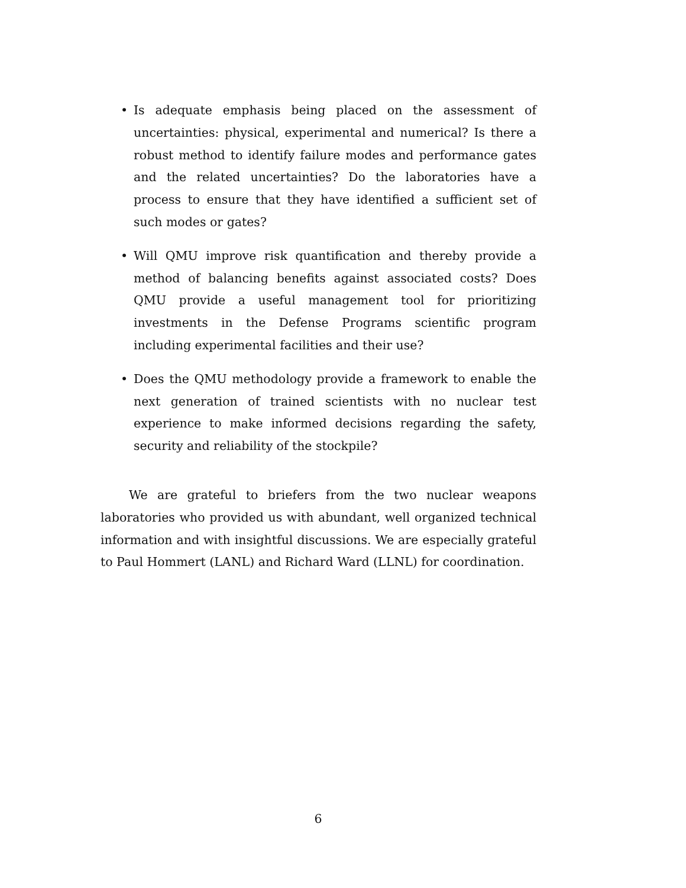• Is adequate emphasis being placed on the assessment of uncertainties: physical, experimental and numerical? Is there a robust method to identify failure modes and performance gates and the related uncertainties? Do the laboratories have a process to ensure that they have identified a sufficient set of such modes or gates?
• Will QMU improve risk quantification and thereby provide a method of balancing benefits against associated costs? Does QMU provide a useful management tool for prioritizing investments in the Defense Programs scientific program including experimental facilities and their use?
• Does the QMU methodology provide a framework to enable the next generation of trained scientists with no nuclear test experience to make informed decisions regarding the safety, security and reliability of the stockpile?
We are grateful to briefers from the two nuclear weapons laboratories who provided us with abundant, well organized technical information and with insightful discussions. We are especially grateful to Paul Hommert (LANL) and Richard Ward (LLNL) for coordination.
6